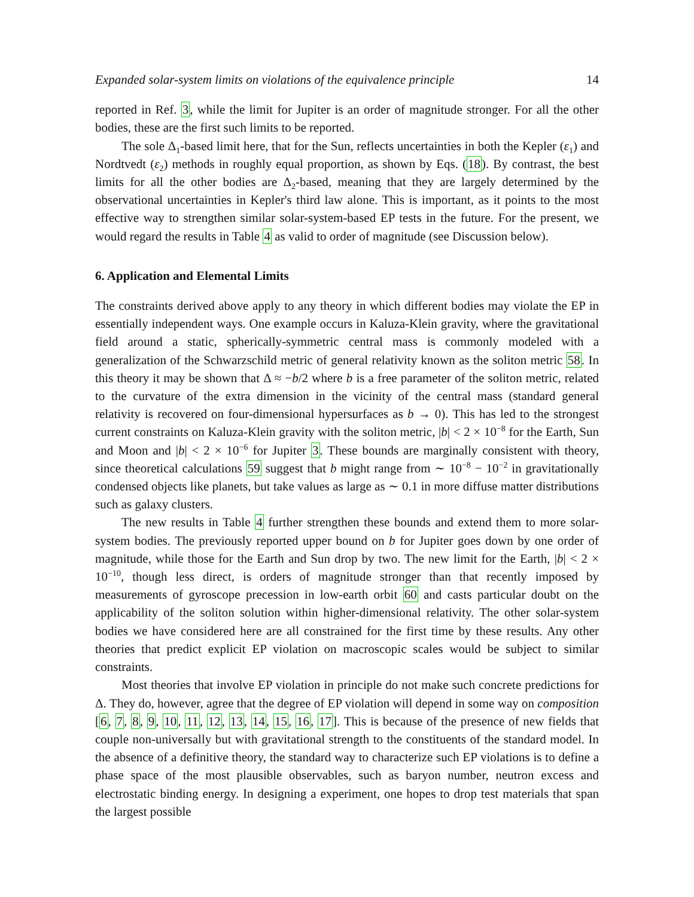Expanded solar-system limits on violations of the equivalence principle 14
reported in Ref. 3, while the limit for Jupiter is an order of magnitude stronger. For all the other bodies, these are the first such limits to be reported.
The sole Δ<sub>1</sub>-based limit here, that for the Sun, reflects uncertainties in both the Kepler (ε<sub>1</sub>) and Nordtvedt (ε<sub>2</sub>) methods in roughly equal proportion, as shown by Eqs. (18). By contrast, the best limits for all the other bodies are Δ<sub>2</sub>-based, meaning that they are largely determined by the observational uncertainties in Kepler's third law alone. This is important, as it points to the most effective way to strengthen similar solar-system-based EP tests in the future. For the present, we would regard the results in Table 4 as valid to order of magnitude (see Discussion below).
6. Application and Elemental Limits
The constraints derived above apply to any theory in which different bodies may violate the EP in essentially independent ways. One example occurs in Kaluza-Klein gravity, where the gravitational field around a static, spherically-symmetric central mass is commonly modeled with a generalization of the Schwarzschild metric of general relativity known as the soliton metric 58. In this theory it may be shown that Δ ≈ −b/2 where b is a free parameter of the soliton metric, related to the curvature of the extra dimension in the vicinity of the central mass (standard general relativity is recovered on four-dimensional hypersurfaces as b → 0). This has led to the strongest current constraints on Kaluza-Klein gravity with the soliton metric, |b| < 2 × 10<sup>−8</sup> for the Earth, Sun and Moon and |b| < 2 × 10<sup>−6</sup> for Jupiter 3. These bounds are marginally consistent with theory, since theoretical calculations 59 suggest that b might range from ∼ 10<sup>−8</sup> − 10<sup>−2</sup> in gravitationally condensed objects like planets, but take values as large as ∼ 0.1 in more diffuse matter distributions such as galaxy clusters.
The new results in Table 4 further strengthen these bounds and extend them to more solar-system bodies. The previously reported upper bound on b for Jupiter goes down by one order of magnitude, while those for the Earth and Sun drop by two. The new limit for the Earth, |b| < 2 × 10<sup>−10</sup>, though less direct, is orders of magnitude stronger than that recently imposed by measurements of gyroscope precession in low-earth orbit 60 and casts particular doubt on the applicability of the soliton solution within higher-dimensional relativity. The other solar-system bodies we have considered here are all constrained for the first time by these results. Any other theories that predict explicit EP violation on macroscopic scales would be subject to similar constraints.
Most theories that involve EP violation in principle do not make such concrete predictions for Δ. They do, however, agree that the degree of EP violation will depend in some way on composition [6, 7, 8, 9, 10, 11, 12, 13, 14, 15, 16, 17]. This is because of the presence of new fields that couple non-universally but with gravitational strength to the constituents of the standard model. In the absence of a definitive theory, the standard way to characterize such EP violations is to define a phase space of the most plausible observables, such as baryon number, neutron excess and electrostatic binding energy. In designing a experiment, one hopes to drop test materials that span the largest possible